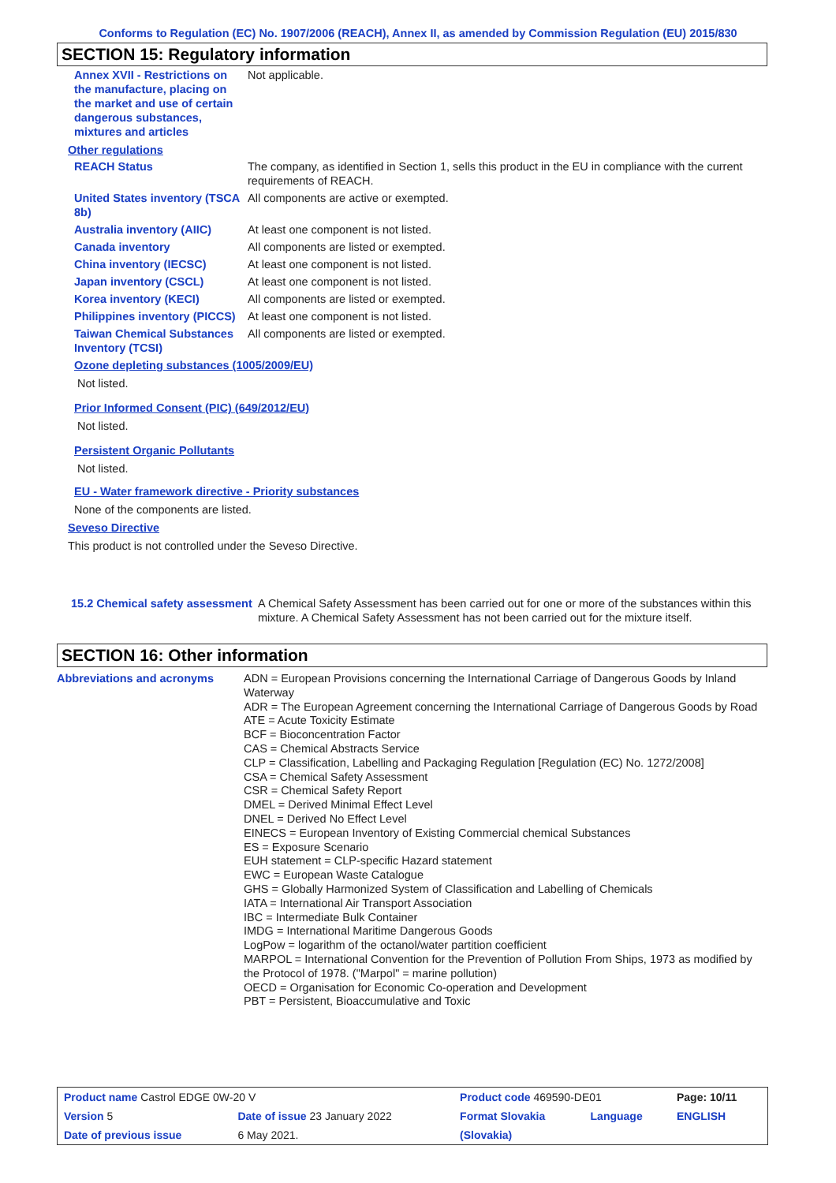Conforms to Regulation (EC) No. 1907/2006 (REACH), Annex II, as amended by Commission Regulation (EU) 2015/830
SECTION 15: Regulatory information
| Annex XVII - Restrictions on the manufacture, placing on the market and use of certain dangerous substances, mixtures and articles | Not applicable. |
Other regulations
| REACH Status | The company, as identified in Section 1, sells this product in the EU in compliance with the current requirements of REACH. |
| United States inventory (TSCA 8b) | All components are active or exempted. |
| Australia inventory (AIIC) | At least one component is not listed. |
| Canada inventory | All components are listed or exempted. |
| China inventory (IECSC) | At least one component is not listed. |
| Japan inventory (CSCL) | At least one component is not listed. |
| Korea inventory (KECI) | All components are listed or exempted. |
| Philippines inventory (PICCS) | At least one component is not listed. |
| Taiwan Chemical Substances Inventory (TCSI) | All components are listed or exempted. |
Ozone depleting substances (1005/2009/EU)
Not listed.
Prior Informed Consent (PIC) (649/2012/EU)
Not listed.
Persistent Organic Pollutants
Not listed.
EU - Water framework directive - Priority substances
None of the components are listed.
Seveso Directive
This product is not controlled under the Seveso Directive.
15.2 Chemical safety assessment
A Chemical Safety Assessment has been carried out for one or more of the substances within this mixture. A Chemical Safety Assessment has not been carried out for the mixture itself.
SECTION 16: Other information
Abbreviations and acronyms ADN = European Provisions concerning the International Carriage of Dangerous Goods by Inland Waterway
ADR = The European Agreement concerning the International Carriage of Dangerous Goods by Road
ATE = Acute Toxicity Estimate
BCF = Bioconcentration Factor
CAS = Chemical Abstracts Service
CLP = Classification, Labelling and Packaging Regulation [Regulation (EC) No. 1272/2008]
CSA = Chemical Safety Assessment
CSR = Chemical Safety Report
DMEL = Derived Minimal Effect Level
DNEL = Derived No Effect Level
EINECS = European Inventory of Existing Commercial chemical Substances
ES = Exposure Scenario
EUH statement = CLP-specific Hazard statement
EWC = European Waste Catalogue
GHS = Globally Harmonized System of Classification and Labelling of Chemicals
IATA = International Air Transport Association
IBC = Intermediate Bulk Container
IMDG = International Maritime Dangerous Goods
LogPow = logarithm of the octanol/water partition coefficient
MARPOL = International Convention for the Prevention of Pollution From Ships, 1973 as modified by the Protocol of 1978. ("Marpol" = marine pollution)
OECD = Organisation for Economic Co-operation and Development
PBT = Persistent, Bioaccumulative and Toxic
| Product name Castrol EDGE 0W-20 V | | Product code 469590-DE01 | | Page: 10/11 |
| Version 5 | Date of issue 23 January 2022 | Format Slovakia | Language | ENGLISH |
| Date of previous issue | 6 May 2021. | (Slovakia) | | |